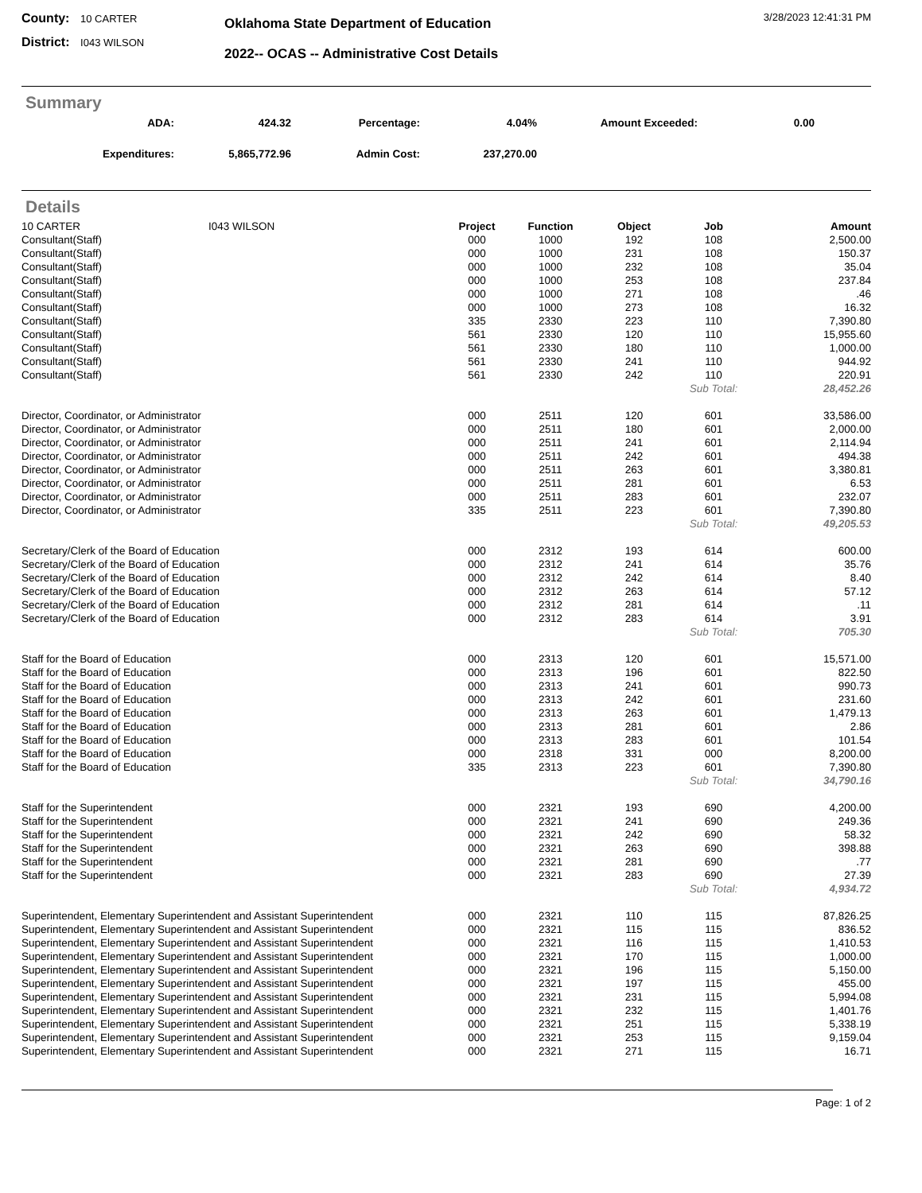County: 10 CARTER
District: I043 WILSON
Oklahoma State Department of Education
2022-- OCAS -- Administrative Cost Details
3/28/2023 12:41:31 PM
Summary
| ADA: | 424.32 | Percentage: | 4.04% | Amount Exceeded: | 0.00 | |
| Expenditures: | 5,865,772.96 | Admin Cost: | 237,270.00 | | | |
Details
| 10 CARTER | I043 WILSON | Project | Function | Object | Job | Amount |
| Consultant(Staff) | | 000 | 1000 | 192 | 108 | 2,500.00 |
| Consultant(Staff) | | 000 | 1000 | 231 | 108 | 150.37 |
| Consultant(Staff) | | 000 | 1000 | 232 | 108 | 35.04 |
| Consultant(Staff) | | 000 | 1000 | 253 | 108 | 237.84 |
| Consultant(Staff) | | 000 | 1000 | 271 | 108 | .46 |
| Consultant(Staff) | | 000 | 1000 | 273 | 108 | 16.32 |
| Consultant(Staff) | | 335 | 2330 | 223 | 110 | 7,390.80 |
| Consultant(Staff) | | 561 | 2330 | 120 | 110 | 15,955.60 |
| Consultant(Staff) | | 561 | 2330 | 180 | 110 | 1,000.00 |
| Consultant(Staff) | | 561 | 2330 | 241 | 110 | 944.92 |
| Consultant(Staff) | | 561 | 2330 | 242 | 110 | 220.91 |
| | | | | | Sub Total: | 28,452.26 |
| Director, Coordinator, or Administrator | | 000 | 2511 | 120 | 601 | 33,586.00 |
| Director, Coordinator, or Administrator | | 000 | 2511 | 180 | 601 | 2,000.00 |
| Director, Coordinator, or Administrator | | 000 | 2511 | 241 | 601 | 2,114.94 |
| Director, Coordinator, or Administrator | | 000 | 2511 | 242 | 601 | 494.38 |
| Director, Coordinator, or Administrator | | 000 | 2511 | 263 | 601 | 3,380.81 |
| Director, Coordinator, or Administrator | | 000 | 2511 | 281 | 601 | 6.53 |
| Director, Coordinator, or Administrator | | 000 | 2511 | 283 | 601 | 232.07 |
| Director, Coordinator, or Administrator | | 335 | 2511 | 223 | 601 | 7,390.80 |
| | | | | | Sub Total: | 49,205.53 |
| Secretary/Clerk of the Board of Education | | 000 | 2312 | 193 | 614 | 600.00 |
| Secretary/Clerk of the Board of Education | | 000 | 2312 | 241 | 614 | 35.76 |
| Secretary/Clerk of the Board of Education | | 000 | 2312 | 242 | 614 | 8.40 |
| Secretary/Clerk of the Board of Education | | 000 | 2312 | 263 | 614 | 57.12 |
| Secretary/Clerk of the Board of Education | | 000 | 2312 | 281 | 614 | .11 |
| Secretary/Clerk of the Board of Education | | 000 | 2312 | 283 | 614 | 3.91 |
| | | | | | Sub Total: | 705.30 |
| Staff for the Board of Education | | 000 | 2313 | 120 | 601 | 15,571.00 |
| Staff for the Board of Education | | 000 | 2313 | 196 | 601 | 822.50 |
| Staff for the Board of Education | | 000 | 2313 | 241 | 601 | 990.73 |
| Staff for the Board of Education | | 000 | 2313 | 242 | 601 | 231.60 |
| Staff for the Board of Education | | 000 | 2313 | 263 | 601 | 1,479.13 |
| Staff for the Board of Education | | 000 | 2313 | 281 | 601 | 2.86 |
| Staff for the Board of Education | | 000 | 2313 | 283 | 601 | 101.54 |
| Staff for the Board of Education | | 000 | 2318 | 331 | 000 | 8,200.00 |
| Staff for the Board of Education | | 335 | 2313 | 223 | 601 | 7,390.80 |
| | | | | | Sub Total: | 34,790.16 |
| Staff for the Superintendent | | 000 | 2321 | 193 | 690 | 4,200.00 |
| Staff for the Superintendent | | 000 | 2321 | 241 | 690 | 249.36 |
| Staff for the Superintendent | | 000 | 2321 | 242 | 690 | 58.32 |
| Staff for the Superintendent | | 000 | 2321 | 263 | 690 | 398.88 |
| Staff for the Superintendent | | 000 | 2321 | 281 | 690 | .77 |
| Staff for the Superintendent | | 000 | 2321 | 283 | 690 | 27.39 |
| | | | | | Sub Total: | 4,934.72 |
| Superintendent, Elementary Superintendent and Assistant Superintendent | | 000 | 2321 | 110 | 115 | 87,826.25 |
| Superintendent, Elementary Superintendent and Assistant Superintendent | | 000 | 2321 | 115 | 115 | 836.52 |
| Superintendent, Elementary Superintendent and Assistant Superintendent | | 000 | 2321 | 116 | 115 | 1,410.53 |
| Superintendent, Elementary Superintendent and Assistant Superintendent | | 000 | 2321 | 170 | 115 | 1,000.00 |
| Superintendent, Elementary Superintendent and Assistant Superintendent | | 000 | 2321 | 196 | 115 | 5,150.00 |
| Superintendent, Elementary Superintendent and Assistant Superintendent | | 000 | 2321 | 197 | 115 | 455.00 |
| Superintendent, Elementary Superintendent and Assistant Superintendent | | 000 | 2321 | 231 | 115 | 5,994.08 |
| Superintendent, Elementary Superintendent and Assistant Superintendent | | 000 | 2321 | 232 | 115 | 1,401.76 |
| Superintendent, Elementary Superintendent and Assistant Superintendent | | 000 | 2321 | 251 | 115 | 5,338.19 |
| Superintendent, Elementary Superintendent and Assistant Superintendent | | 000 | 2321 | 253 | 115 | 9,159.04 |
| Superintendent, Elementary Superintendent and Assistant Superintendent | | 000 | 2321 | 271 | 115 | 16.71 |
Page: 1 of 2